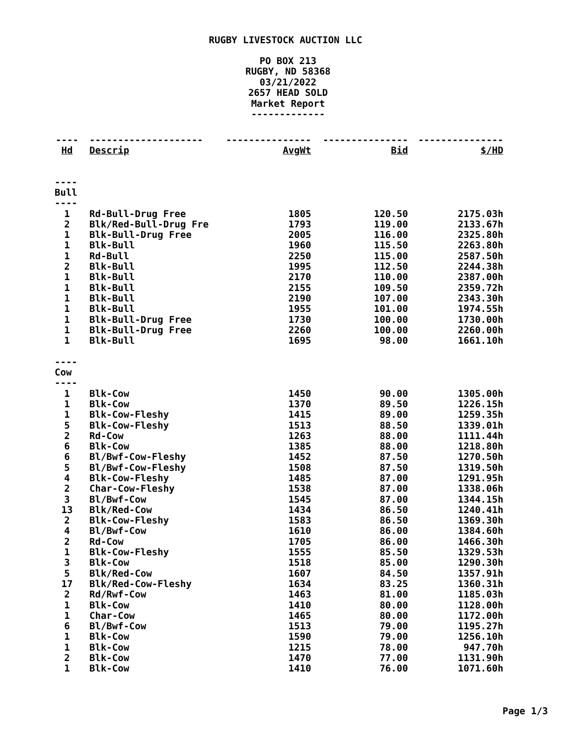RUGBY LIVESTOCK AUCTION LLC
PO BOX 213
RUGBY, ND 58368
03/21/2022
2657 HEAD SOLD
Market Report
-------------
| ---- | -------------------- | --------------- | --------------- | --------------- |
| --- | --- | --- | --- | --- |
| Hd | Descrip | AvgWt | Bid | $/HD |
| ---- Bull ---- | | | | |
| 1 | Rd-Bull-Drug Free | 1805 | 120.50 | 2175.03h |
| 2 | Blk/Red-Bull-Drug Fre | 1793 | 119.00 | 2133.67h |
| 1 | Blk-Bull-Drug Free | 2005 | 116.00 | 2325.80h |
| 1 | Blk-Bull | 1960 | 115.50 | 2263.80h |
| 1 | Rd-Bull | 2250 | 115.00 | 2587.50h |
| 2 | Blk-Bull | 1995 | 112.50 | 2244.38h |
| 1 | Blk-Bull | 2170 | 110.00 | 2387.00h |
| 1 | Blk-Bull | 2155 | 109.50 | 2359.72h |
| 1 | Blk-Bull | 2190 | 107.00 | 2343.30h |
| 1 | Blk-Bull | 1955 | 101.00 | 1974.55h |
| 1 | Blk-Bull-Drug Free | 1730 | 100.00 | 1730.00h |
| 1 | Blk-Bull-Drug Free | 2260 | 100.00 | 2260.00h |
| 1 | Blk-Bull | 1695 | 98.00 | 1661.10h |
| ---- Cow ---- | | | | |
| 1 | Blk-Cow | 1450 | 90.00 | 1305.00h |
| 1 | Blk-Cow | 1370 | 89.50 | 1226.15h |
| 1 | Blk-Cow-Fleshy | 1415 | 89.00 | 1259.35h |
| 5 | Blk-Cow-Fleshy | 1513 | 88.50 | 1339.01h |
| 2 | Rd-Cow | 1263 | 88.00 | 1111.44h |
| 6 | Blk-Cow | 1385 | 88.00 | 1218.80h |
| 6 | Bl/Bwf-Cow-Fleshy | 1452 | 87.50 | 1270.50h |
| 5 | Bl/Bwf-Cow-Fleshy | 1508 | 87.50 | 1319.50h |
| 4 | Blk-Cow-Fleshy | 1485 | 87.00 | 1291.95h |
| 2 | Char-Cow-Fleshy | 1538 | 87.00 | 1338.06h |
| 3 | Bl/Bwf-Cow | 1545 | 87.00 | 1344.15h |
| 13 | Blk/Red-Cow | 1434 | 86.50 | 1240.41h |
| 2 | Blk-Cow-Fleshy | 1583 | 86.50 | 1369.30h |
| 4 | Bl/Bwf-Cow | 1610 | 86.00 | 1384.60h |
| 2 | Rd-Cow | 1705 | 86.00 | 1466.30h |
| 1 | Blk-Cow-Fleshy | 1555 | 85.50 | 1329.53h |
| 3 | Blk-Cow | 1518 | 85.00 | 1290.30h |
| 5 | Blk/Red-Cow | 1607 | 84.50 | 1357.91h |
| 17 | Blk/Red-Cow-Fleshy | 1634 | 83.25 | 1360.31h |
| 2 | Rd/Rwf-Cow | 1463 | 81.00 | 1185.03h |
| 1 | Blk-Cow | 1410 | 80.00 | 1128.00h |
| 1 | Char-Cow | 1465 | 80.00 | 1172.00h |
| 6 | Bl/Bwf-Cow | 1513 | 79.00 | 1195.27h |
| 1 | Blk-Cow | 1590 | 79.00 | 1256.10h |
| 1 | Blk-Cow | 1215 | 78.00 | 947.70h |
| 2 | Blk-Cow | 1470 | 77.00 | 1131.90h |
| 1 | Blk-Cow | 1410 | 76.00 | 1071.60h |
Page 1/3